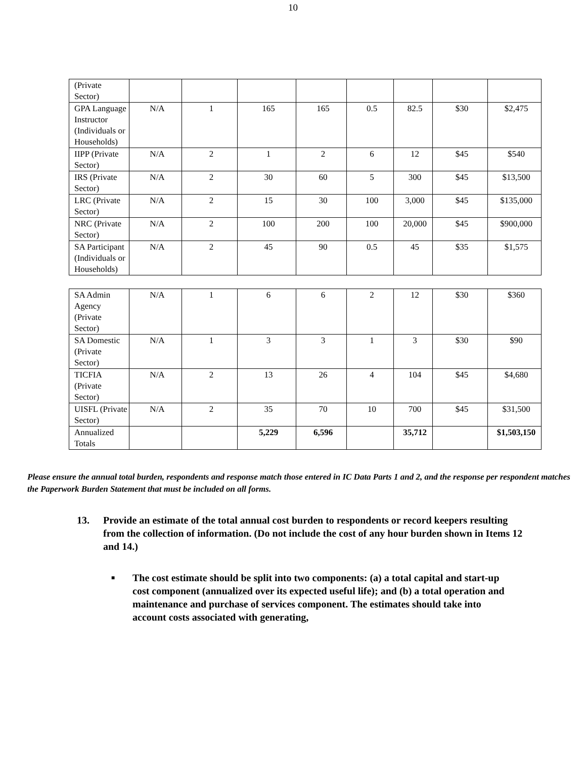10
| (Private Sector) | | | | | | | | |
| GPA Language Instructor (Individuals or Households) | N/A | 1 | 165 | 165 | 0.5 | 82.5 | $30 | $2,475 |
| IIPP (Private Sector) | N/A | 2 | 1 | 2 | 6 | 12 | $45 | $540 |
| IRS (Private Sector) | N/A | 2 | 30 | 60 | 5 | 300 | $45 | $13,500 |
| LRC (Private Sector) | N/A | 2 | 15 | 30 | 100 | 3,000 | $45 | $135,000 |
| NRC (Private Sector) | N/A | 2 | 100 | 200 | 100 | 20,000 | $45 | $900,000 |
| SA Participant (Individuals or Households) | N/A | 2 | 45 | 90 | 0.5 | 45 | $35 | $1,575 |
| SA Admin Agency (Private Sector) | N/A | 1 | 6 | 6 | 2 | 12 | $30 | $360 |
| SA Domestic (Private Sector) | N/A | 1 | 3 | 3 | 1 | 3 | $30 | $90 |
| TICFIA (Private Sector) | N/A | 2 | 13 | 26 | 4 | 104 | $45 | $4,680 |
| UISFL (Private Sector) | N/A | 2 | 35 | 70 | 10 | 700 | $45 | $31,500 |
| Annualized Totals | | | 5,229 | 6,596 | | 35,712 | | $1,503,150 |
Please ensure the annual total burden, respondents and response match those entered in IC Data Parts 1 and 2, and the response per respondent matches the Paperwork Burden Statement that must be included on all forms.
13. Provide an estimate of the total annual cost burden to respondents or record keepers resulting from the collection of information. (Do not include the cost of any hour burden shown in Items 12 and 14.)
■
The cost estimate should be split into two components: (a) a total capital and start-up cost component (annualized over its expected useful life); and (b) a total operation and maintenance and purchase of services component. The estimates should take into account costs associated with generating,